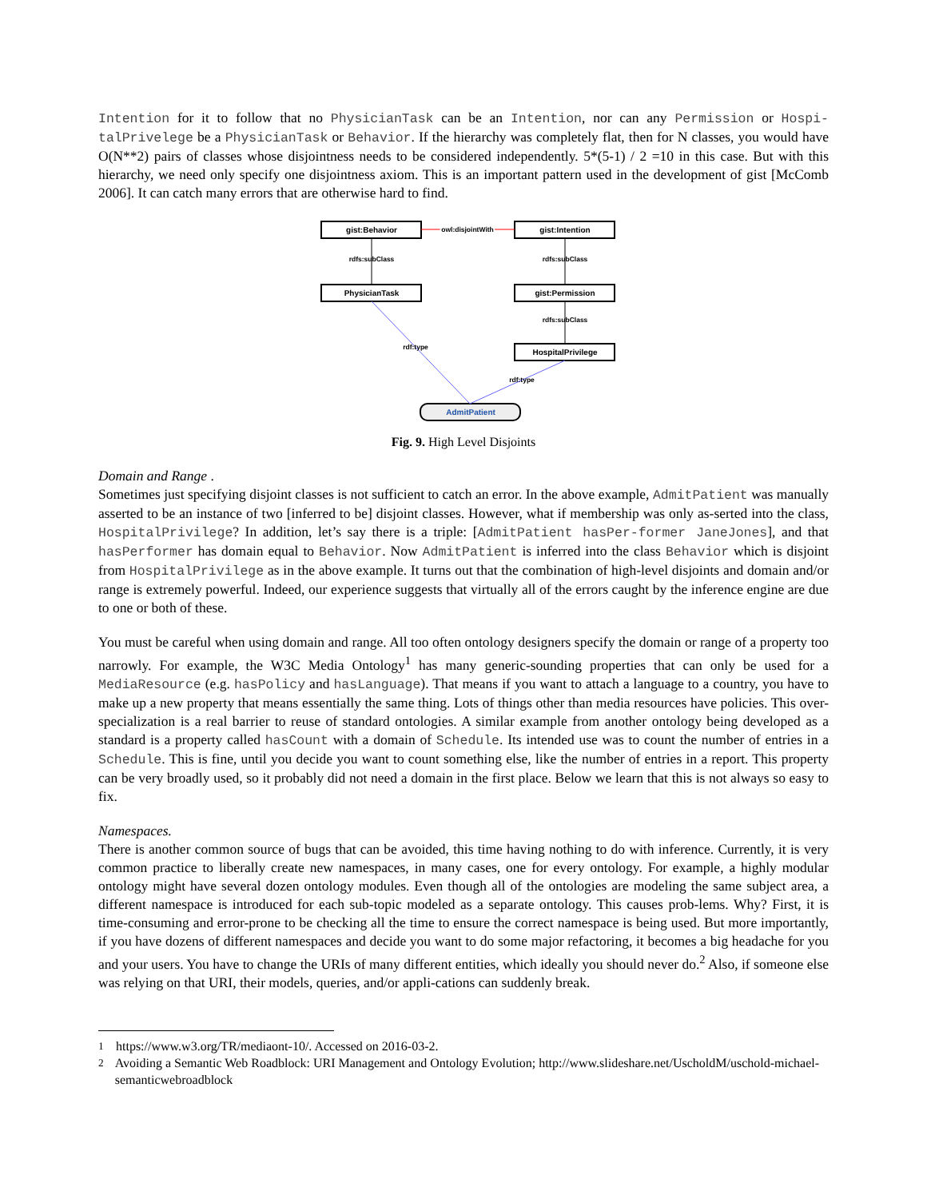Intention for it to follow that no PhysicianTask can be an Intention, nor can any Permission or Hospi-talPrivelege be a PhysicianTask or Behavior. If the hierarchy was completely flat, then for N classes, you would have O(N**2) pairs of classes whose disjointness needs to be considered independently. 5*(5-1) / 2 =10 in this case. But with this hierarchy, we need only specify one disjointness axiom. This is an important pattern used in the development of gist [McComb 2006]. It can catch many errors that are otherwise hard to find.
gist:Behavior
gist:Intention
PhysicianTask
gist:Permission
HospitalPrivilege
AdmitPatient
rdfs:subClass
rdfs:subClass
rdfs:subClass
rdf:type
rdf:type
owl:disjointWith
owl:disjointWith
Fig. 9. High Level Disjoints
Domain and Range .
Sometimes just specifying disjoint classes is not sufficient to catch an error. In the above example, AdmitPatient was manually asserted to be an instance of two [inferred to be] disjoint classes. However, what if membership was only as-serted into the class, HospitalPrivilege? In addition, let’s say there is a triple: [AdmitPatient hasPer-former JaneJones], and that hasPerformer has domain equal to Behavior. Now AdmitPatient is inferred into the class Behavior which is disjoint from HospitalPrivilege as in the above example. It turns out that the combination of high-level disjoints and domain and/or range is extremely powerful. Indeed, our experience suggests that virtually all of the errors caught by the inference engine are due to one or both of these.
You must be careful when using domain and range. All too often ontology designers specify the domain or range of a property too narrowly. For example, the W3C Media Ontology<sup>1</sup> has many generic-sounding properties that can only be used for a MediaResource (e.g. hasPolicy and hasLanguage). That means if you want to attach a language to a country, you have to make up a new property that means essentially the same thing. Lots of things other than media resources have policies. This over-specialization is a real barrier to reuse of standard ontologies. A similar example from another ontology being developed as a standard is a property called hasCount with a domain of Schedule. Its intended use was to count the number of entries in a Schedule. This is fine, until you decide you want to count something else, like the number of entries in a report. This property can be very broadly used, so it probably did not need a domain in the first place. Below we learn that this is not always so easy to fix.
Namespaces.
There is another common source of bugs that can be avoided, this time having nothing to do with inference. Currently, it is very common practice to liberally create new namespaces, in many cases, one for every ontology. For example, a highly modular ontology might have several dozen ontology modules. Even though all of the ontologies are modeling the same subject area, a different namespace is introduced for each sub-topic modeled as a separate ontology. This causes prob-lems. Why? First, it is time-consuming and error-prone to be checking all the time to ensure the correct namespace is being used. But more importantly, if you have dozens of different namespaces and decide you want to do some major refactoring, it becomes a big headache for you and your users. You have to change the URIs of many different entities, which ideally you should never do.<sup>2</sup> Also, if someone else was relying on that URI, their models, queries, and/or appli-cations can suddenly break.
<sup>1</sup> https://www.w3.org/TR/mediaont-10/. Accessed on 2016-03-2.
<sup>2</sup> Avoiding a Semantic Web Roadblock: URI Management and Ontology Evolution; http://www.slideshare.net/UscholdM/uschold-michael-semanticwebroadblock